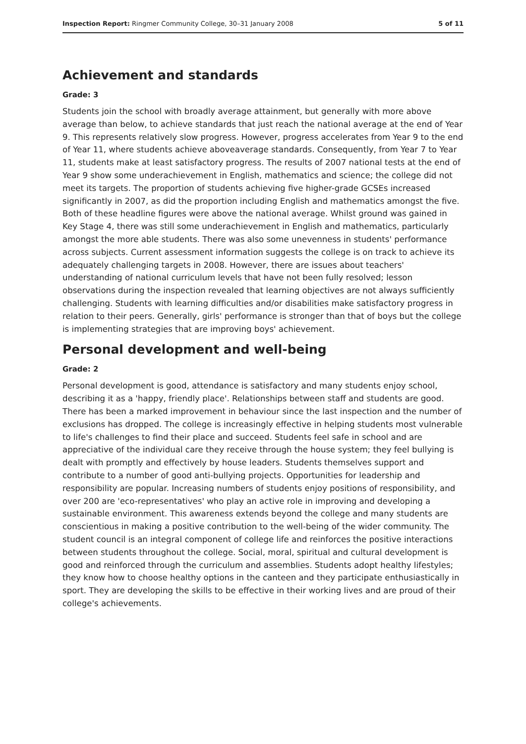Inspection Report: Ringmer Community College, 30–31 January 2008 5 of 11
Achievement and standards
Grade: 3
Students join the school with broadly average attainment, but generally with more above average than below, to achieve standards that just reach the national average at the end of Year 9. This represents relatively slow progress. However, progress accelerates from Year 9 to the end of Year 11, where students achieve aboveaverage standards. Consequently, from Year 7 to Year 11, students make at least satisfactory progress. The results of 2007 national tests at the end of Year 9 show some underachievement in English, mathematics and science; the college did not meet its targets. The proportion of students achieving five higher-grade GCSEs increased significantly in 2007, as did the proportion including English and mathematics amongst the five. Both of these headline figures were above the national average. Whilst ground was gained in Key Stage 4, there was still some underachievement in English and mathematics, particularly amongst the more able students. There was also some unevenness in students' performance across subjects. Current assessment information suggests the college is on track to achieve its adequately challenging targets in 2008. However, there are issues about teachers' understanding of national curriculum levels that have not been fully resolved; lesson observations during the inspection revealed that learning objectives are not always sufficiently challenging. Students with learning difficulties and/or disabilities make satisfactory progress in relation to their peers. Generally, girls' performance is stronger than that of boys but the college is implementing strategies that are improving boys' achievement.
Personal development and well-being
Grade: 2
Personal development is good, attendance is satisfactory and many students enjoy school, describing it as a 'happy, friendly place'. Relationships between staff and students are good. There has been a marked improvement in behaviour since the last inspection and the number of exclusions has dropped. The college is increasingly effective in helping students most vulnerable to life's challenges to find their place and succeed. Students feel safe in school and are appreciative of the individual care they receive through the house system; they feel bullying is dealt with promptly and effectively by house leaders. Students themselves support and contribute to a number of good anti-bullying projects. Opportunities for leadership and responsibility are popular. Increasing numbers of students enjoy positions of responsibility, and over 200 are 'eco-representatives' who play an active role in improving and developing a sustainable environment. This awareness extends beyond the college and many students are conscientious in making a positive contribution to the well-being of the wider community. The student council is an integral component of college life and reinforces the positive interactions between students throughout the college. Social, moral, spiritual and cultural development is good and reinforced through the curriculum and assemblies. Students adopt healthy lifestyles; they know how to choose healthy options in the canteen and they participate enthusiastically in sport. They are developing the skills to be effective in their working lives and are proud of their college's achievements.